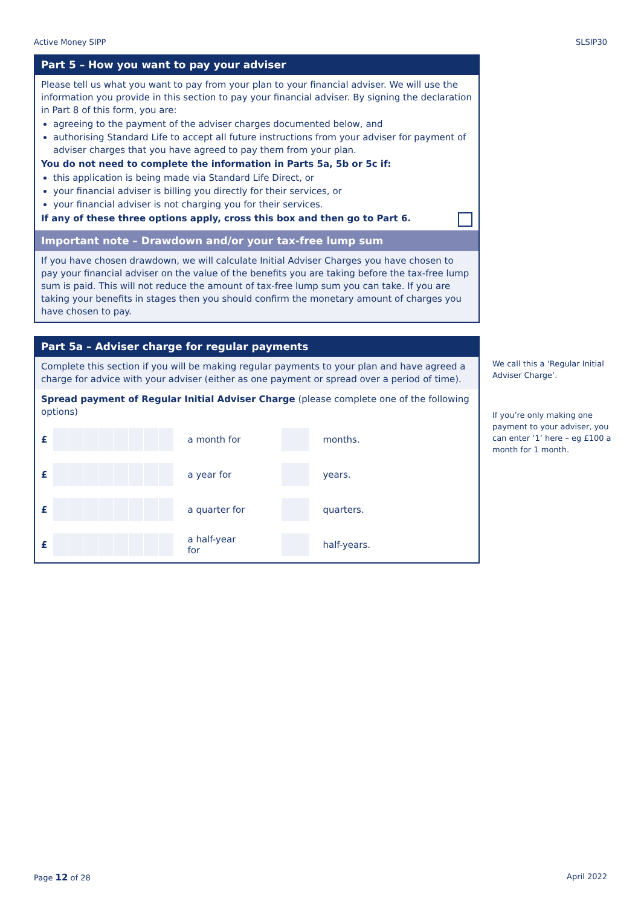Active Money SIPP SLSIP30
Part 5 – How you want to pay your adviser
Please tell us what you want to pay from your plan to your financial adviser. We will use the information you provide in this section to pay your financial adviser. By signing the declaration in Part 8 of this form, you are:
agreeing to the payment of the adviser charges documented below, and
authorising Standard Life to accept all future instructions from your adviser for payment of adviser charges that you have agreed to pay them from your plan.
You do not need to complete the information in Parts 5a, 5b or 5c if:
this application is being made via Standard Life Direct, or
your financial adviser is billing you directly for their services, or
your financial adviser is not charging you for their services.
If any of these three options apply, cross this box and then go to Part 6.
Important note – Drawdown and/or your tax-free lump sum
If you have chosen drawdown, we will calculate Initial Adviser Charges you have chosen to pay your financial adviser on the value of the benefits you are taking before the tax-free lump sum is paid. This will not reduce the amount of tax-free lump sum you can take. If you are taking your benefits in stages then you should confirm the monetary amount of charges you have chosen to pay.
Part 5a – Adviser charge for regular payments
Complete this section if you will be making regular payments to your plan and have agreed a charge for advice with your adviser (either as one payment or spread over a period of time).
Spread payment of Regular Initial Adviser Charge (please complete one of the following options)
£ a month for months.
£ a year for years.
£
a quarter for
quarters.
£
a half-year for
half-years.
We call this a ‘Regular Initial Adviser Charge’.
If you’re only making one payment to your adviser, you can enter ‘1’ here – eg £100 a month for 1 month.
Page 12 of 28 April 2022